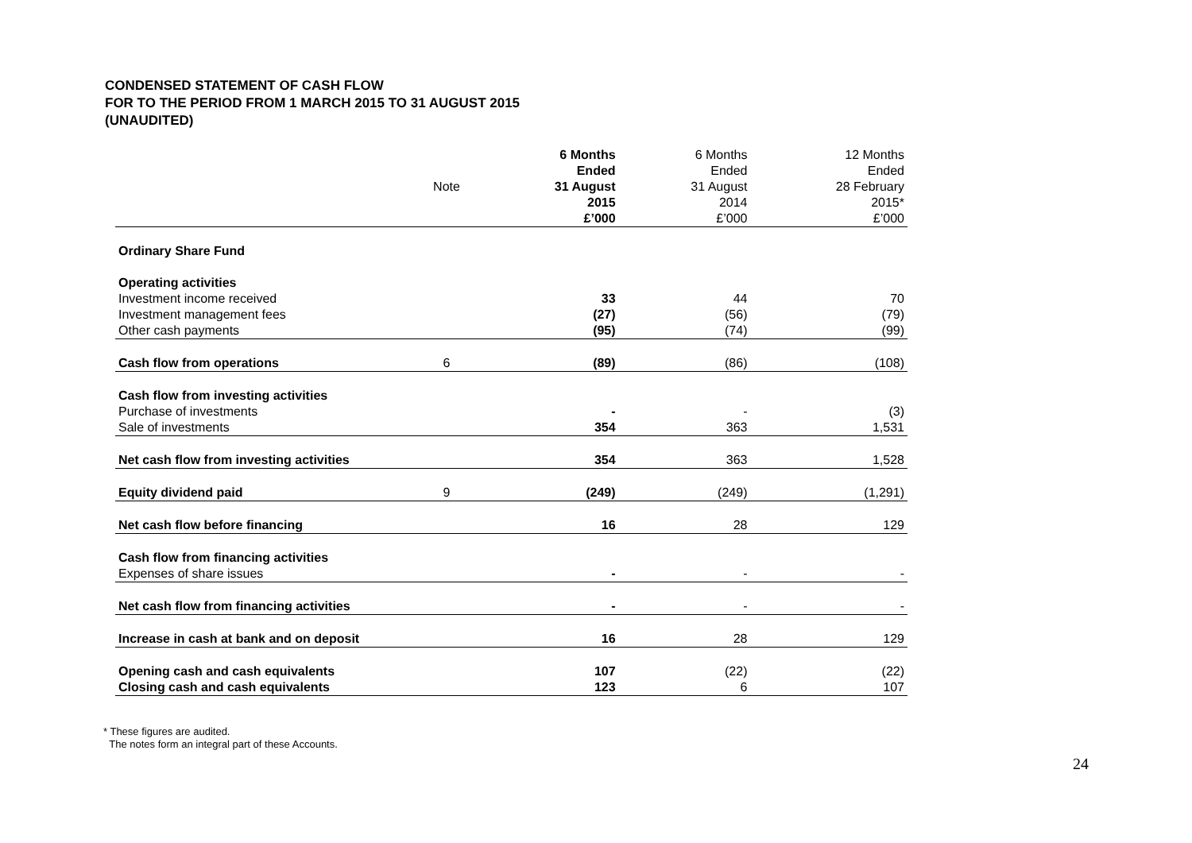CONDENSED STATEMENT OF CASH FLOW
FOR TO THE PERIOD FROM 1 MARCH 2015 TO 31 AUGUST 2015
(UNAUDITED)
| | Note | 6 Months Ended 31 August 2015 £’000 | 6 Months Ended 31 August 2014 £’000 | 12 Months Ended 28 February 2015* £’000 |
| Ordinary Share Fund | | | | |
| Operating activities | | | | |
| Investment income received | | 33 | 44 | 70 |
| Investment management fees | | (27) | (56) | (79) |
| Other cash payments | | (95) | (74) | (99) |
| Cash flow from operations | 6 | (89) | (86) | (108) |
| Cash flow from investing activities | | | | |
| Purchase of investments | | - | - | (3) |
| Sale of investments | | 354 | 363 | 1,531 |
| Net cash flow from investing activities | | 354 | 363 | 1,528 |
| Equity dividend paid | 9 | (249) | (249) | (1,291) |
| Net cash flow before financing | | 16 | 28 | 129 |
| Cash flow from financing activities | | | | |
| Expenses of share issues | | - | - | - |
| Net cash flow from financing activities | | - | - | - |
| Increase in cash at bank and on deposit | | 16 | 28 | 129 |
| Opening cash and cash equivalents | | 107 | (22) | (22) |
| Closing cash and cash equivalents | | 123 | 6 | 107 |
* These figures are audited.
The notes form an integral part of these Accounts.
24